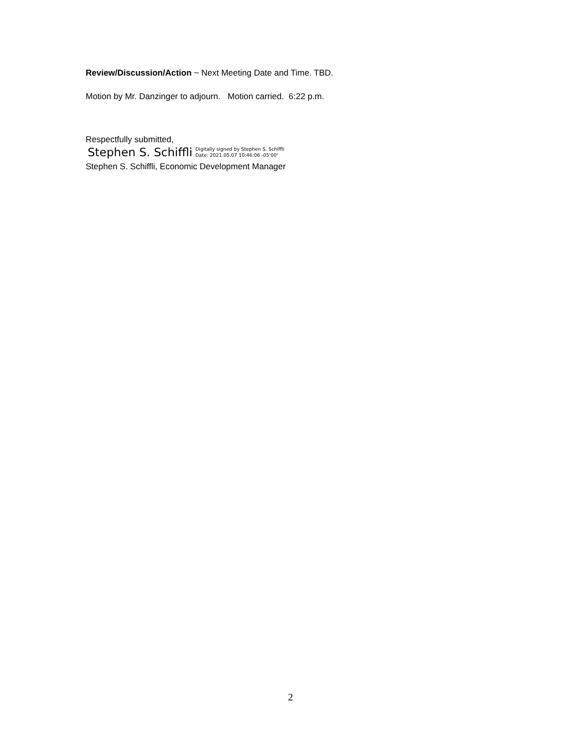Review/Discussion/Action ~ Next Meeting Date and Time. TBD.
Motion by Mr. Danzinger to adjourn. Motion carried. 6:22 p.m.
Respectfully submitted,
Stephen S. Schiffli Digitally signed by Stephen S. Schiffli
Date: 2021.05.07 10:46:06 -05'00'
Stephen S. Schiffli, Economic Development Manager
2